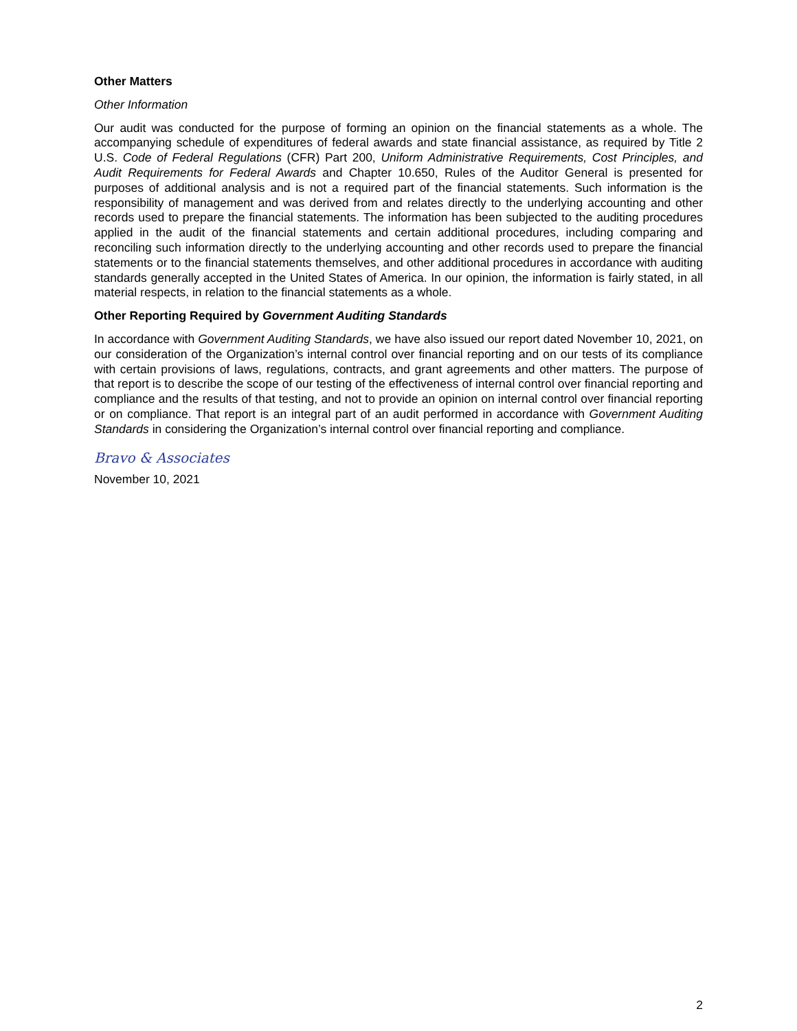Other Matters
Other Information
Our audit was conducted for the purpose of forming an opinion on the financial statements as a whole. The accompanying schedule of expenditures of federal awards and state financial assistance, as required by Title 2 U.S. Code of Federal Regulations (CFR) Part 200, Uniform Administrative Requirements, Cost Principles, and Audit Requirements for Federal Awards and Chapter 10.650, Rules of the Auditor General is presented for purposes of additional analysis and is not a required part of the financial statements. Such information is the responsibility of management and was derived from and relates directly to the underlying accounting and other records used to prepare the financial statements. The information has been subjected to the auditing procedures applied in the audit of the financial statements and certain additional procedures, including comparing and reconciling such information directly to the underlying accounting and other records used to prepare the financial statements or to the financial statements themselves, and other additional procedures in accordance with auditing standards generally accepted in the United States of America. In our opinion, the information is fairly stated, in all material respects, in relation to the financial statements as a whole.
Other Reporting Required by Government Auditing Standards
In accordance with Government Auditing Standards, we have also issued our report dated November 10, 2021, on our consideration of the Organization’s internal control over financial reporting and on our tests of its compliance with certain provisions of laws, regulations, contracts, and grant agreements and other matters. The purpose of that report is to describe the scope of our testing of the effectiveness of internal control over financial reporting and compliance and the results of that testing, and not to provide an opinion on internal control over financial reporting or on compliance. That report is an integral part of an audit performed in accordance with Government Auditing Standards in considering the Organization’s internal control over financial reporting and compliance.
Bravo & Associates
November 10, 2021
2